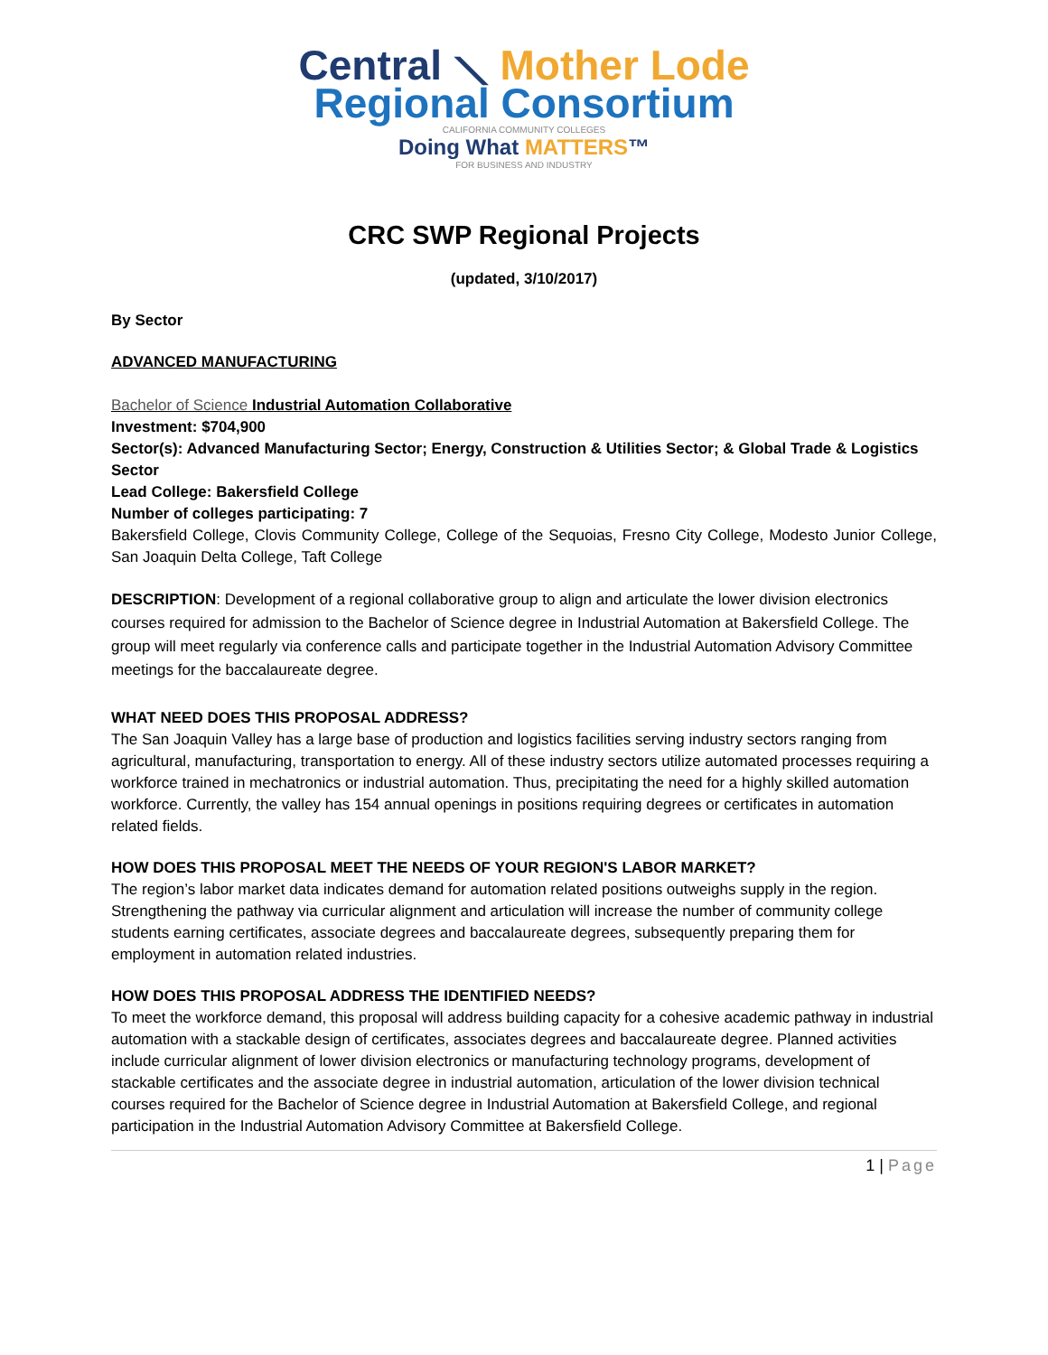Central ⟍ Mother Lode
Regional Consortium
CALIFORNIA COMMUNITY COLLEGES
Doing What MATTERS™
FOR BUSINESS AND INDUSTRY
CRC SWP Regional Projects
(updated, 3/10/2017)
By Sector
ADVANCED MANUFACTURING
Bachelor of Science Industrial Automation Collaborative
Investment: $704,900
Sector(s): Advanced Manufacturing Sector; Energy, Construction & Utilities Sector; & Global Trade & Logistics Sector
Lead College: Bakersfield College
Number of colleges participating: 7
Bakersfield College, Clovis Community College, College of the Sequoias, Fresno City College, Modesto Junior College, San Joaquin Delta College, Taft College
DESCRIPTION: Development of a regional collaborative group to align and articulate the lower division electronics courses required for admission to the Bachelor of Science degree in Industrial Automation at Bakersfield College. The group will meet regularly via conference calls and participate together in the Industrial Automation Advisory Committee meetings for the baccalaureate degree.
WHAT NEED DOES THIS PROPOSAL ADDRESS?
The San Joaquin Valley has a large base of production and logistics facilities serving industry sectors ranging from agricultural, manufacturing, transportation to energy. All of these industry sectors utilize automated processes requiring a workforce trained in mechatronics or industrial automation. Thus, precipitating the need for a highly skilled automation workforce. Currently, the valley has 154 annual openings in positions requiring degrees or certificates in automation related fields.
HOW DOES THIS PROPOSAL MEET THE NEEDS OF YOUR REGION'S LABOR MARKET?
The region’s labor market data indicates demand for automation related positions outweighs supply in the region. Strengthening the pathway via curricular alignment and articulation will increase the number of community college students earning certificates, associate degrees and baccalaureate degrees, subsequently preparing them for employment in automation related industries.
HOW DOES THIS PROPOSAL ADDRESS THE IDENTIFIED NEEDS?
To meet the workforce demand, this proposal will address building capacity for a cohesive academic pathway in industrial automation with a stackable design of certificates, associates degrees and baccalaureate degree. Planned activities include curricular alignment of lower division electronics or manufacturing technology programs, development of stackable certificates and the associate degree in industrial automation, articulation of the lower division technical courses required for the Bachelor of Science degree in Industrial Automation at Bakersfield College, and regional participation in the Industrial Automation Advisory Committee at Bakersfield College.
1 | Page